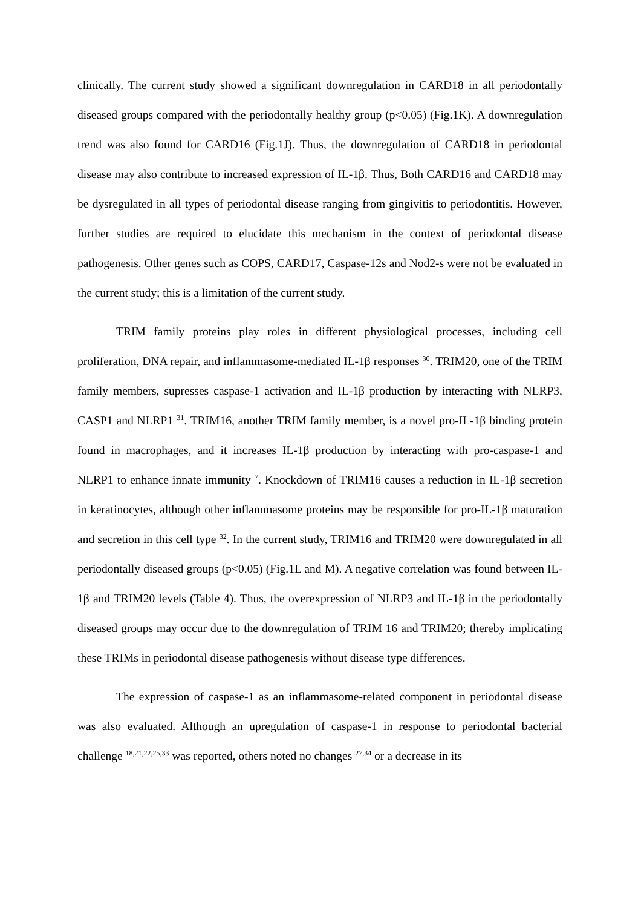clinically. The current study showed a significant downregulation in CARD18 in all periodontally diseased groups compared with the periodontally healthy group (p<0.05) (Fig.1K). A downregulation trend was also found for CARD16 (Fig.1J). Thus, the downregulation of CARD18 in periodontal disease may also contribute to increased expression of IL-1β. Thus, Both CARD16 and CARD18 may be dysregulated in all types of periodontal disease ranging from gingivitis to periodontitis. However, further studies are required to elucidate this mechanism in the context of periodontal disease pathogenesis. Other genes such as COPS, CARD17, Caspase-12s and Nod2-s were not be evaluated in the current study; this is a limitation of the current study.
TRIM family proteins play roles in different physiological processes, including cell proliferation, DNA repair, and inflammasome-mediated IL-1β responses <sup>30</sup>. TRIM20, one of the TRIM family members, supresses caspase-1 activation and IL-1β production by interacting with NLRP3, CASP1 and NLRP1 <sup>31</sup>. TRIM16, another TRIM family member, is a novel pro-IL-1β binding protein found in macrophages, and it increases IL-1β production by interacting with pro-caspase-1 and NLRP1 to enhance innate immunity <sup>7</sup>. Knockdown of TRIM16 causes a reduction in IL-1β secretion in keratinocytes, although other inflammasome proteins may be responsible for pro-IL-1β maturation and secretion in this cell type <sup>32</sup>. In the current study, TRIM16 and TRIM20 were downregulated in all periodontally diseased groups (p<0.05) (Fig.1L and M). A negative correlation was found between IL-1β and TRIM20 levels (Table 4). Thus, the overexpression of NLRP3 and IL-1β in the periodontally diseased groups may occur due to the downregulation of TRIM 16 and TRIM20; thereby implicating these TRIMs in periodontal disease pathogenesis without disease type differences.
The expression of caspase-1 as an inflammasome-related component in periodontal disease was also evaluated. Although an upregulation of caspase-1 in response to periodontal bacterial challenge <sup>18,21,22,25,33</sup> was reported, others noted no changes <sup>27,34</sup> or a decrease in its